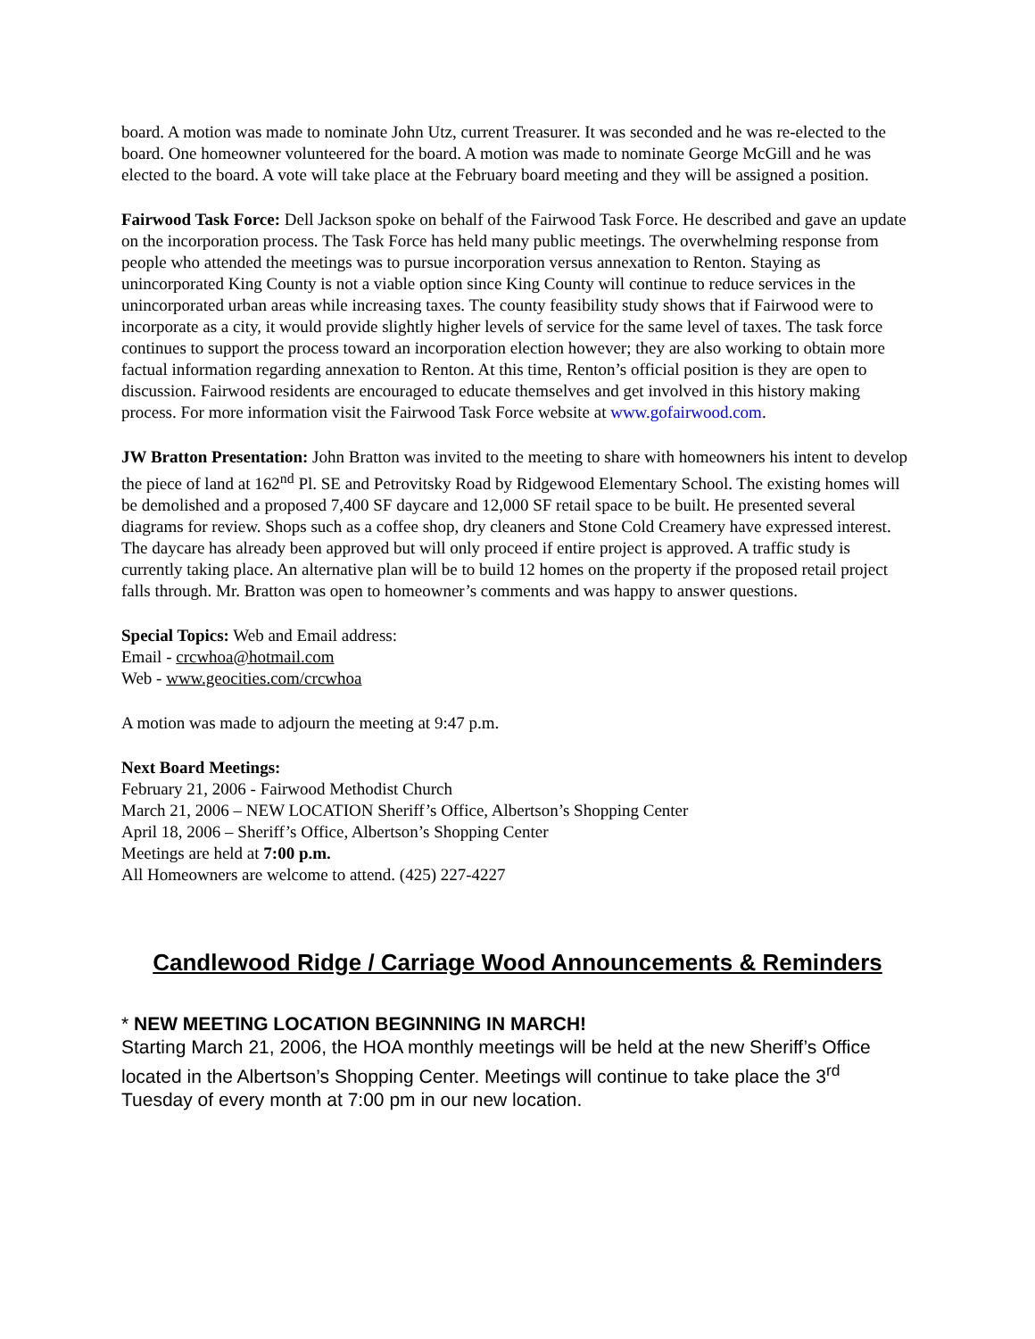board. A motion was made to nominate John Utz, current Treasurer. It was seconded and he was re-elected to the board. One homeowner volunteered for the board. A motion was made to nominate George McGill and he was elected to the board. A vote will take place at the February board meeting and they will be assigned a position.
Fairwood Task Force: Dell Jackson spoke on behalf of the Fairwood Task Force. He described and gave an update on the incorporation process. The Task Force has held many public meetings. The overwhelming response from people who attended the meetings was to pursue incorporation versus annexation to Renton. Staying as unincorporated King County is not a viable option since King County will continue to reduce services in the unincorporated urban areas while increasing taxes. The county feasibility study shows that if Fairwood were to incorporate as a city, it would provide slightly higher levels of service for the same level of taxes. The task force continues to support the process toward an incorporation election however; they are also working to obtain more factual information regarding annexation to Renton. At this time, Renton’s official position is they are open to discussion. Fairwood residents are encouraged to educate themselves and get involved in this history making process. For more information visit the Fairwood Task Force website at www.gofairwood.com.
JW Bratton Presentation: John Bratton was invited to the meeting to share with homeowners his intent to develop the piece of land at 162<sup>nd</sup> Pl. SE and Petrovitsky Road by Ridgewood Elementary School. The existing homes will be demolished and a proposed 7,400 SF daycare and 12,000 SF retail space to be built. He presented several diagrams for review. Shops such as a coffee shop, dry cleaners and Stone Cold Creamery have expressed interest. The daycare has already been approved but will only proceed if entire project is approved. A traffic study is currently taking place. An alternative plan will be to build 12 homes on the property if the proposed retail project falls through. Mr. Bratton was open to homeowner’s comments and was happy to answer questions.
Special Topics: Web and Email address:
Email - crcwhoa@hotmail.com
Web - www.geocities.com/crcwhoa
A motion was made to adjourn the meeting at 9:47 p.m.
Next Board Meetings:
February 21, 2006 - Fairwood Methodist Church
March 21, 2006 – NEW LOCATION Sheriff’s Office, Albertson’s Shopping Center
April 18, 2006 – Sheriff’s Office, Albertson’s Shopping Center
Meetings are held at 7:00 p.m.
All Homeowners are welcome to attend. (425) 227-4227
Candlewood Ridge / Carriage Wood Announcements & Reminders
* NEW MEETING LOCATION BEGINNING IN MARCH!
Starting March 21, 2006, the HOA monthly meetings will be held at the new Sheriff’s Office located in the Albertson’s Shopping Center. Meetings will continue to take place the 3<sup>rd</sup> Tuesday of every month at 7:00 pm in our new location.